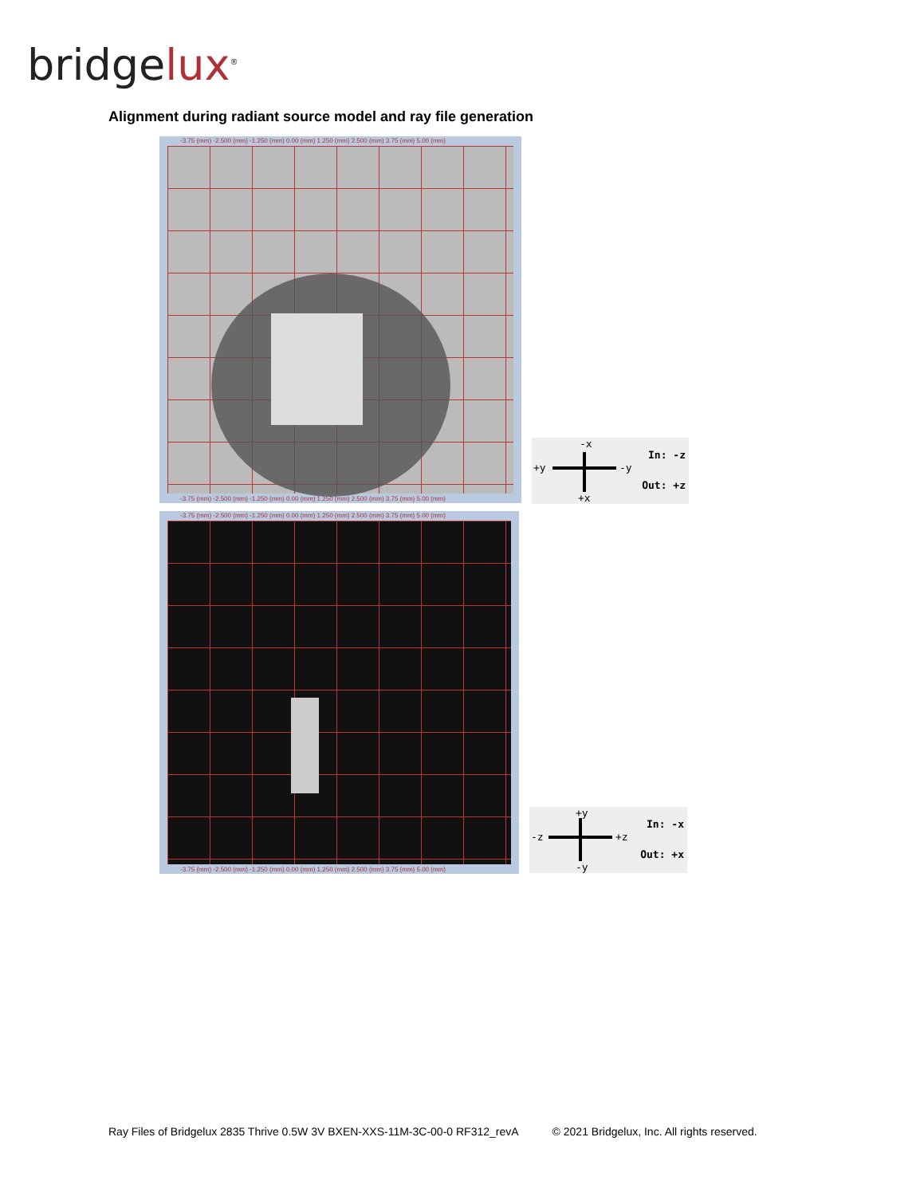bridgelux<sup>®</sup>
Alignment during radiant source model and ray file generation
-3.75 (mm) -2.500 (mm) -1.250 (mm) 0.00 (mm) 1.250 (mm) 2.500 (mm) 3.75 (mm) 5.00 (mm)
-3.75 (mm) -2.500 (mm) -1.250 (mm) 0.00 (mm) 1.250 (mm) 2.500 (mm) 3.75 (mm) 5.00 (mm)
-x
+y -y
+x
In: -z
Out: +z
-3.75 (mm) -2.500 (mm) -1.250 (mm) 0.00 (mm) 1.250 (mm) 2.500 (mm) 3.75 (mm) 5.00 (mm)
-3.75 (mm) -2.500 (mm) -1.250 (mm) 0.00 (mm) 1.250 (mm) 2.500 (mm) 3.75 (mm) 5.00 (mm)
+y
-z +z
-y
In: -x
Out: +x
Ray Files of Bridgelux 2835 Thrive 0.5W 3V BXEN-XXS-11M-3C-00-0 RF312_revA © 2021 Bridgelux, Inc. All rights reserved.